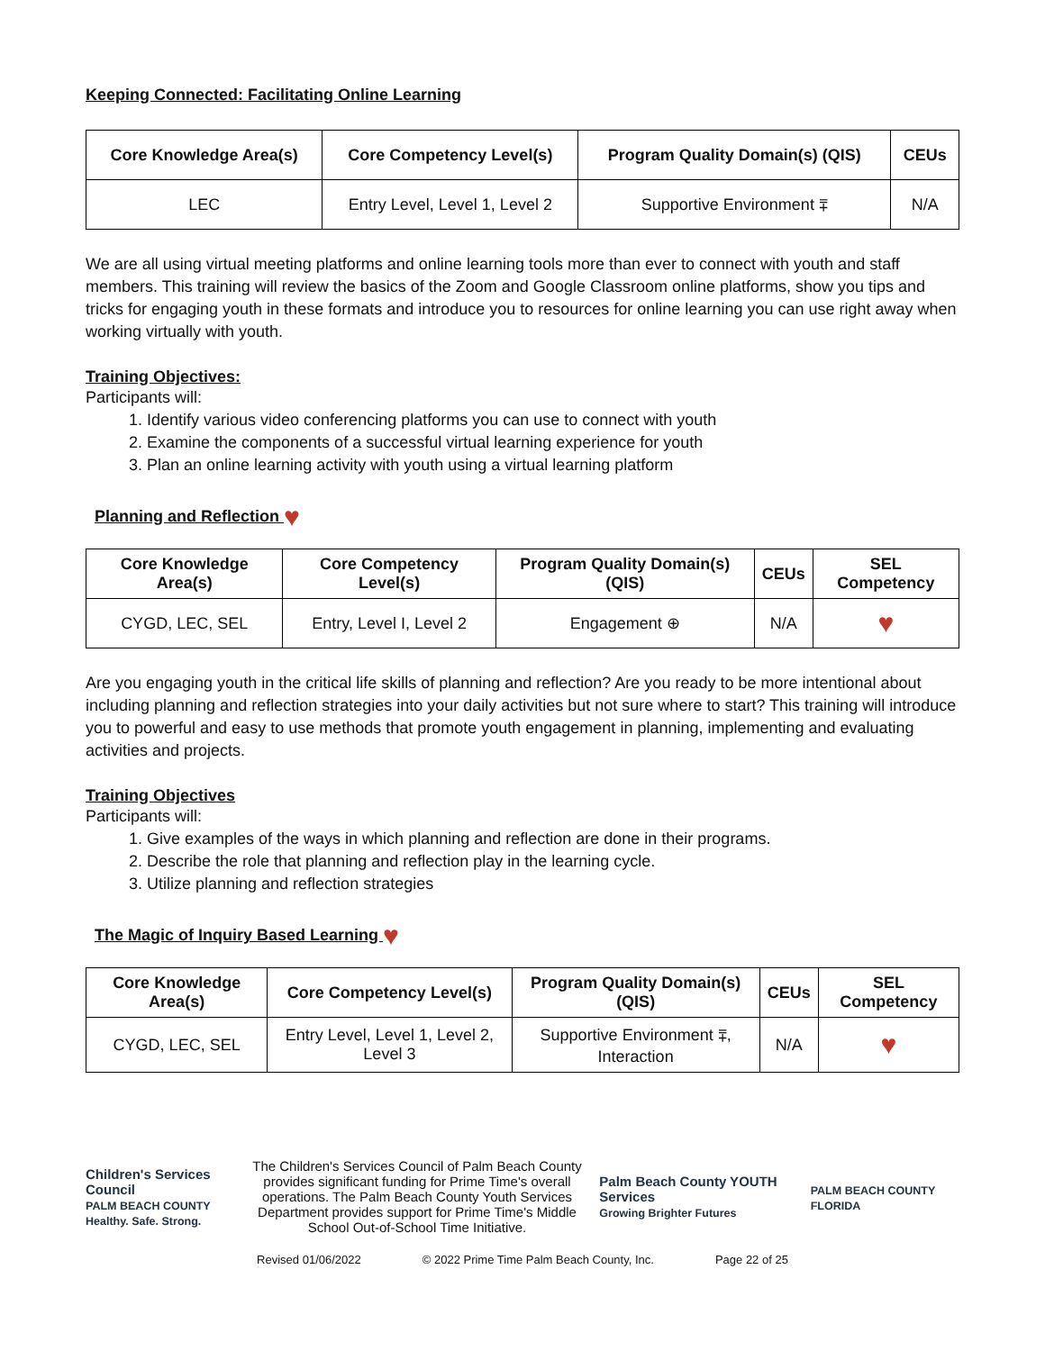Keeping Connected: Facilitating Online Learning
| Core Knowledge Area(s) | Core Competency Level(s) | Program Quality Domain(s) (QIS) | CEUs |
| --- | --- | --- | --- |
| LEC | Entry Level, Level 1, Level 2 | Supportive Environment ⩱ | N/A |
We are all using virtual meeting platforms and online learning tools more than ever to connect with youth and staff members. This training will review the basics of the Zoom and Google Classroom online platforms, show you tips and tricks for engaging youth in these formats and introduce you to resources for online learning you can use right away when working virtually with youth.
Training Objectives:
Participants will:
1. Identify various video conferencing platforms you can use to connect with youth
2. Examine the components of a successful virtual learning experience for youth
3. Plan an online learning activity with youth using a virtual learning platform
Planning and Reflection ♥
| Core Knowledge Area(s) | Core Competency Level(s) | Program Quality Domain(s) (QIS) | CEUs | SEL Competency |
| --- | --- | --- | --- | --- |
| CYGD, LEC, SEL | Entry, Level I, Level 2 | Engagement ⊕ | N/A | ♥ |
Are you engaging youth in the critical life skills of planning and reflection? Are you ready to be more intentional about including planning and reflection strategies into your daily activities but not sure where to start? This training will introduce you to powerful and easy to use methods that promote youth engagement in planning, implementing and evaluating activities and projects.
Training Objectives
Participants will:
1. Give examples of the ways in which planning and reflection are done in their programs.
2. Describe the role that planning and reflection play in the learning cycle.
3. Utilize planning and reflection strategies
The Magic of Inquiry Based Learning ♥
| Core Knowledge Area(s) | Core Competency Level(s) | Program Quality Domain(s) (QIS) | CEUs | SEL Competency |
| --- | --- | --- | --- | --- |
| CYGD, LEC, SEL | Entry Level, Level 1, Level 2, Level 3 | Supportive Environment ⩱, Interaction | N/A | ♥ |
Children's Services Council
PALM BEACH COUNTY
Healthy. Safe. Strong.
The Children's Services Council of Palm Beach County provides significant funding for Prime Time's overall operations. The Palm Beach County Youth Services Department provides support for Prime Time's Middle School Out-of-School Time Initiative.
Palm Beach County YOUTH Services
Growing Brighter Futures
PALM BEACH COUNTY FLORIDA
Revised 01/06/2022 © 2022 Prime Time Palm Beach County, Inc. Page 22 of 25